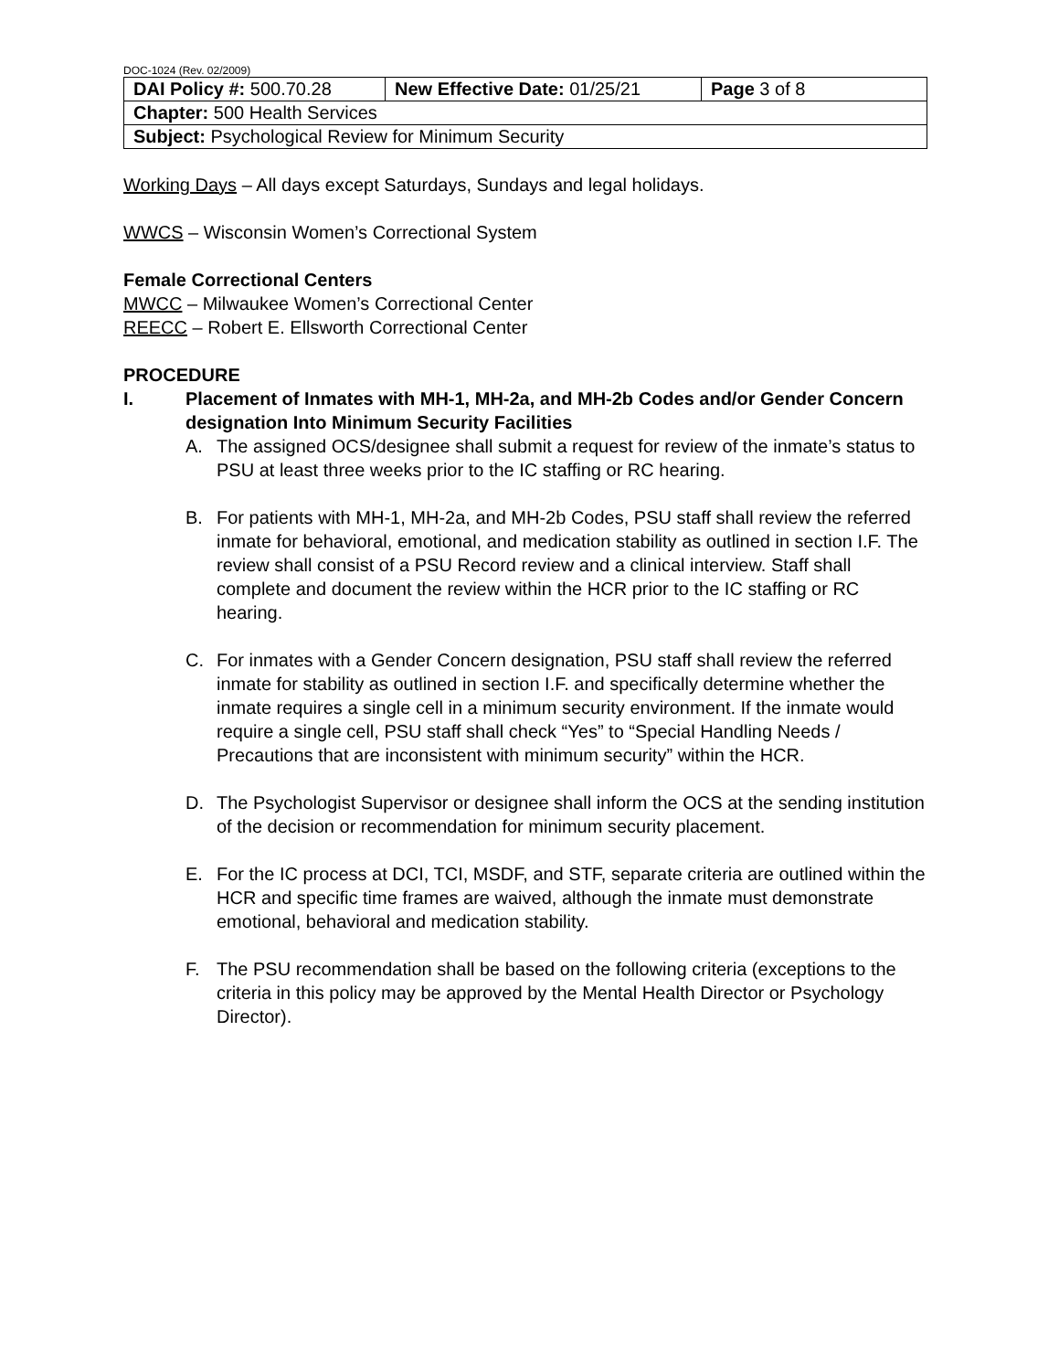DOC-1024 (Rev. 02/2009)
| DAI Policy #: 500.70.28 | New Effective Date: 01/25/21 | Page 3 of 8 |
| Chapter: 500 Health Services | | |
| Subject: Psychological Review for Minimum Security | | |
Working Days – All days except Saturdays, Sundays and legal holidays.
WWCS – Wisconsin Women’s Correctional System
Female Correctional Centers
MWCC – Milwaukee Women’s Correctional Center
REECC – Robert E. Ellsworth Correctional Center
PROCEDURE
I. Placement of Inmates with MH-1, MH-2a, and MH-2b Codes and/or Gender Concern designation Into Minimum Security Facilities
A. The assigned OCS/designee shall submit a request for review of the inmate’s status to PSU at least three weeks prior to the IC staffing or RC hearing.
B. For patients with MH-1, MH-2a, and MH-2b Codes, PSU staff shall review the referred inmate for behavioral, emotional, and medication stability as outlined in section I.F. The review shall consist of a PSU Record review and a clinical interview. Staff shall complete and document the review within the HCR prior to the IC staffing or RC hearing.
C. For inmates with a Gender Concern designation, PSU staff shall review the referred inmate for stability as outlined in section I.F. and specifically determine whether the inmate requires a single cell in a minimum security environment. If the inmate would require a single cell, PSU staff shall check “Yes” to “Special Handling Needs / Precautions that are inconsistent with minimum security” within the HCR.
D. The Psychologist Supervisor or designee shall inform the OCS at the sending institution of the decision or recommendation for minimum security placement.
E. For the IC process at DCI, TCI, MSDF, and STF, separate criteria are outlined within the HCR and specific time frames are waived, although the inmate must demonstrate emotional, behavioral and medication stability.
F. The PSU recommendation shall be based on the following criteria (exceptions to the criteria in this policy may be approved by the Mental Health Director or Psychology Director).